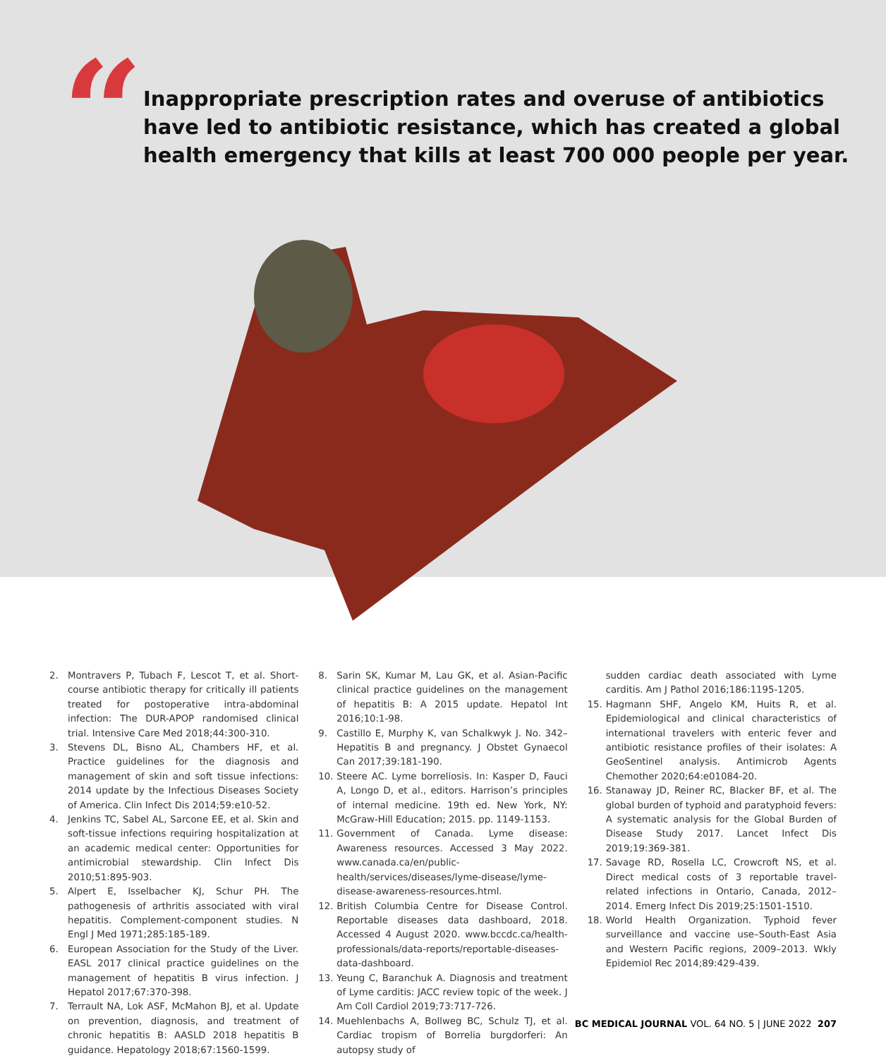“
Inappropriate prescription rates and overuse of antibiotics have led to antibiotic resistance, which has created a global health emergency that kills at least 700 000 people per year.
2. Montravers P, Tubach F, Lescot T, et al. Short-course antibiotic therapy for critically ill patients treated for postoperative intra-abdominal infection: The DUR-APOP randomised clinical trial. Intensive Care Med 2018;44:300-310.
3. Stevens DL, Bisno AL, Chambers HF, et al. Practice guidelines for the diagnosis and management of skin and soft tissue infections: 2014 update by the Infectious Diseases Society of America. Clin Infect Dis 2014;59:e10-52.
4. Jenkins TC, Sabel AL, Sarcone EE, et al. Skin and soft-tissue infections requiring hospitalization at an academic medical center: Opportunities for antimicrobial stewardship. Clin Infect Dis 2010;51:895-903.
5. Alpert E, Isselbacher KJ, Schur PH. The pathogenesis of arthritis associated with viral hepatitis. Complement-component studies. N Engl J Med 1971;285:185-189.
6. European Association for the Study of the Liver. EASL 2017 clinical practice guidelines on the management of hepatitis B virus infection. J Hepatol 2017;67:370-398.
7. Terrault NA, Lok ASF, McMahon BJ, et al. Update on prevention, diagnosis, and treatment of chronic hepatitis B: AASLD 2018 hepatitis B guidance. Hepatology 2018;67:1560-1599.
8. Sarin SK, Kumar M, Lau GK, et al. Asian-Pacific clinical practice guidelines on the management of hepatitis B: A 2015 update. Hepatol Int 2016;10:1-98.
9. Castillo E, Murphy K, van Schalkwyk J. No. 342–Hepatitis B and pregnancy. J Obstet Gynaecol Can 2017;39:181-190.
10. Steere AC. Lyme borreliosis. In: Kasper D, Fauci A, Longo D, et al., editors. Harrison’s principles of internal medicine. 19th ed. New York, NY: McGraw-Hill Education; 2015. pp. 1149-1153.
11. Government of Canada. Lyme disease: Awareness resources. Accessed 3 May 2022. www.canada.ca/en/public-health/services/diseases/lyme-disease/lyme-disease-awareness-resources.html.
12. British Columbia Centre for Disease Control. Reportable diseases data dashboard, 2018. Accessed 4 August 2020. www.bccdc.ca/health-professionals/data-reports/reportable-diseases-data-dashboard.
13. Yeung C, Baranchuk A. Diagnosis and treatment of Lyme carditis: JACC review topic of the week. J Am Coll Cardiol 2019;73:717-726.
14. Muehlenbachs A, Bollweg BC, Schulz TJ, et al. Cardiac tropism of Borrelia burgdorferi: An autopsy study of
sudden cardiac death associated with Lyme carditis. Am J Pathol 2016;186:1195-1205.
15. Hagmann SHF, Angelo KM, Huits R, et al. Epidemiological and clinical characteristics of international travelers with enteric fever and antibiotic resistance profiles of their isolates: A GeoSentinel analysis. Antimicrob Agents Chemother 2020;64:e01084-20.
16. Stanaway JD, Reiner RC, Blacker BF, et al. The global burden of typhoid and paratyphoid fevers: A systematic analysis for the Global Burden of Disease Study 2017. Lancet Infect Dis 2019;19:369-381.
17. Savage RD, Rosella LC, Crowcroft NS, et al. Direct medical costs of 3 reportable travel-related infections in Ontario, Canada, 2012–2014. Emerg Infect Dis 2019;25:1501-1510.
18. World Health Organization. Typhoid fever surveillance and vaccine use–South-East Asia and Western Pacific regions, 2009–2013. Wkly Epidemiol Rec 2014;89:429-439.
BC MEDICAL JOURNAL VOL. 64 NO. 5 | JUNE 2022 207